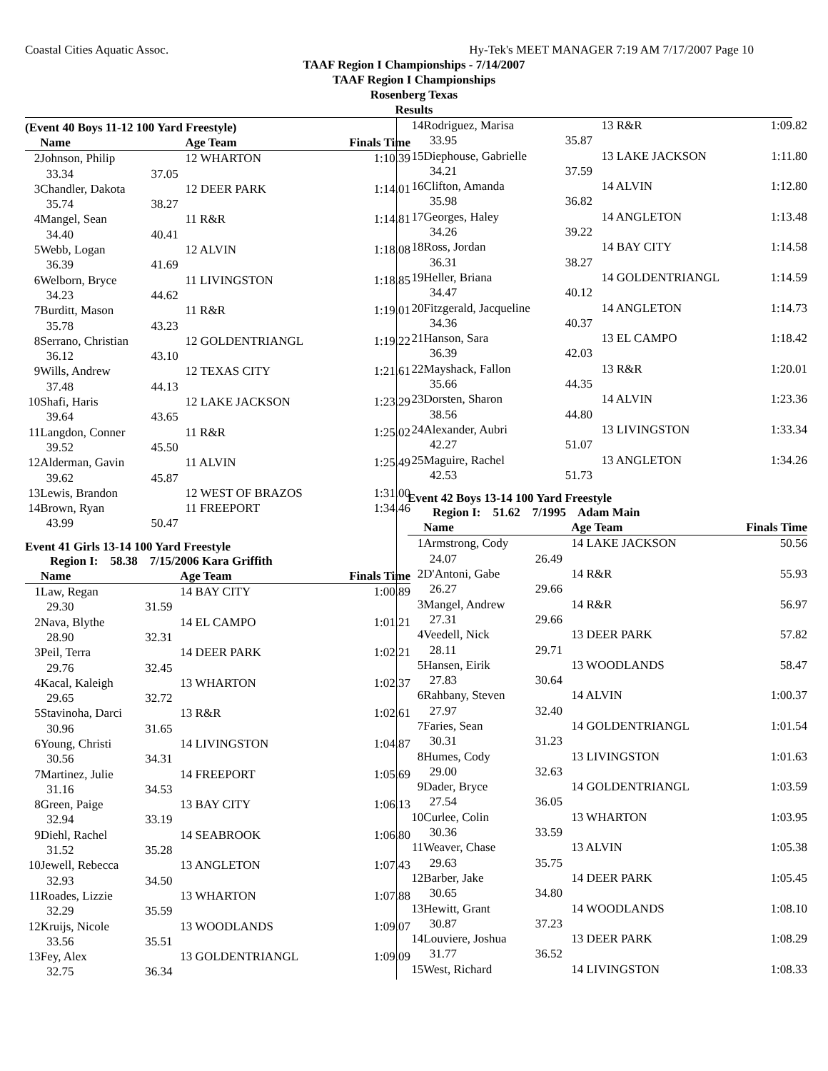Coastal Cities Aquatic Assoc. Hy-Tek's MEET MANAGER 7:19 AM 7/17/2007 Page 10
TAAF Region I Championships - 7/14/2007
TAAF Region I Championships
Rosenberg Texas
Results
(Event 40 Boys 11-12 100 Yard Freestyle)
| | Name | | Age Team | Finals Time |
| --- | --- | --- | --- | --- |
| 2 | Johnson, Philip | | 12 WHARTON | 1:10.39 |
| | 33.34 | 37.05 | | |
| 3 | Chandler, Dakota | | 12 DEER PARK | 1:14.01 |
| | 35.74 | 38.27 | | |
| 4 | Mangel, Sean | | 11 R&R | 1:14.81 |
| | 34.40 | 40.41 | | |
| 5 | Webb, Logan | | 12 ALVIN | 1:18.08 |
| | 36.39 | 41.69 | | |
| 6 | Welborn, Bryce | | 11 LIVINGSTON | 1:18.85 |
| | 34.23 | 44.62 | | |
| 7 | Burditt, Mason | | 11 R&R | 1:19.01 |
| | 35.78 | 43.23 | | |
| 8 | Serrano, Christian | | 12 GOLDENTRIANGL | 1:19.22 |
| | 36.12 | 43.10 | | |
| 9 | Wills, Andrew | | 12 TEXAS CITY | 1:21.61 |
| | 37.48 | 44.13 | | |
| 10 | Shafi, Haris | | 12 LAKE JACKSON | 1:23.29 |
| | 39.64 | 43.65 | | |
| 11 | Langdon, Conner | | 11 R&R | 1:25.02 |
| | 39.52 | 45.50 | | |
| 12 | Alderman, Gavin | | 11 ALVIN | 1:25.49 |
| | 39.62 | 45.87 | | |
| 13 | Lewis, Brandon | | 12 WEST OF BRAZOS | 1:31.00 |
| 14 | Brown, Ryan | | 11 FREEPORT | 1:34.46 |
| | 43.99 | 50.47 | | |
Event 41 Girls 13-14 100 Yard Freestyle
Region I: 58.38 7/15/2006 Kara Griffith
| | Name | | Age Team | Finals Time |
| --- | --- | --- | --- | --- |
| 1 | Law, Regan | | 14 BAY CITY | 1:00.89 |
| | 29.30 | 31.59 | | |
| 2 | Nava, Blythe | | 14 EL CAMPO | 1:01.21 |
| | 28.90 | 32.31 | | |
| 3 | Peil, Terra | | 14 DEER PARK | 1:02.21 |
| | 29.76 | 32.45 | | |
| 4 | Kacal, Kaleigh | | 13 WHARTON | 1:02.37 |
| | 29.65 | 32.72 | | |
| 5 | Stavinoha, Darci | | 13 R&R | 1:02.61 |
| | 30.96 | 31.65 | | |
| 6 | Young, Christi | | 14 LIVINGSTON | 1:04.87 |
| | 30.56 | 34.31 | | |
| 7 | Martinez, Julie | | 14 FREEPORT | 1:05.69 |
| | 31.16 | 34.53 | | |
| 8 | Green, Paige | | 13 BAY CITY | 1:06.13 |
| | 32.94 | 33.19 | | |
| 9 | Diehl, Rachel | | 14 SEABROOK | 1:06.80 |
| | 31.52 | 35.28 | | |
| 10 | Jewell, Rebecca | | 13 ANGLETON | 1:07.43 |
| | 32.93 | 34.50 | | |
| 11 | Roades, Lizzie | | 13 WHARTON | 1:07.88 |
| | 32.29 | 35.59 | | |
| 12 | Kruijs, Nicole | | 13 WOODLANDS | 1:09.07 |
| | 33.56 | 35.51 | | |
| 13 | Fey, Alex | | 13 GOLDENTRIANGL | 1:09.09 |
| | 32.75 | 36.34 | | |
| 14 | Rodriguez, Marisa | | 13 R&R | 1:09.82 |
| | 33.95 | 35.87 | | |
| 15 | Diephouse, Gabrielle | | 13 LAKE JACKSON | 1:11.80 |
| | 34.21 | 37.59 | | |
| 16 | Clifton, Amanda | | 14 ALVIN | 1:12.80 |
| | 35.98 | 36.82 | | |
| 17 | Georges, Haley | | 14 ANGLETON | 1:13.48 |
| | 34.26 | 39.22 | | |
| 18 | Ross, Jordan | | 14 BAY CITY | 1:14.58 |
| | 36.31 | 38.27 | | |
| 19 | Heller, Briana | | 14 GOLDENTRIANGL | 1:14.59 |
| | 34.47 | 40.12 | | |
| 20 | Fitzgerald, Jacqueline | | 14 ANGLETON | 1:14.73 |
| | 34.36 | 40.37 | | |
| 21 | Hanson, Sara | | 13 EL CAMPO | 1:18.42 |
| | 36.39 | 42.03 | | |
| 22 | Mayshack, Fallon | | 13 R&R | 1:20.01 |
| | 35.66 | 44.35 | | |
| 23 | Dorsten, Sharon | | 14 ALVIN | 1:23.36 |
| | 38.56 | 44.80 | | |
| 24 | Alexander, Aubri | | 13 LIVINGSTON | 1:33.34 |
| | 42.27 | 51.07 | | |
| 25 | Maguire, Rachel | | 13 ANGLETON | 1:34.26 |
| | 42.53 | 51.73 | | |
Event 42 Boys 13-14 100 Yard Freestyle
Region I: 51.62 7/1995 Adam Main
| | Name | | Age Team | Finals Time |
| --- | --- | --- | --- | --- |
| 1 | Armstrong, Cody | | 14 LAKE JACKSON | 50.56 |
| | 24.07 | 26.49 | | |
| 2 | D'Antoni, Gabe | | 14 R&R | 55.93 |
| | 26.27 | 29.66 | | |
| 3 | Mangel, Andrew | | 14 R&R | 56.97 |
| | 27.31 | 29.66 | | |
| 4 | Veedell, Nick | | 13 DEER PARK | 57.82 |
| | 28.11 | 29.71 | | |
| 5 | Hansen, Eirik | | 13 WOODLANDS | 58.47 |
| | 27.83 | 30.64 | | |
| 6 | Rahbany, Steven | | 14 ALVIN | 1:00.37 |
| | 27.97 | 32.40 | | |
| 7 | Faries, Sean | | 14 GOLDENTRIANGL | 1:01.54 |
| | 30.31 | 31.23 | | |
| 8 | Humes, Cody | | 13 LIVINGSTON | 1:01.63 |
| | 29.00 | 32.63 | | |
| 9 | Dader, Bryce | | 14 GOLDENTRIANGL | 1:03.59 |
| | 27.54 | 36.05 | | |
| 10 | Curlee, Colin | | 13 WHARTON | 1:03.95 |
| | 30.36 | 33.59 | | |
| 11 | Weaver, Chase | | 13 ALVIN | 1:05.38 |
| | 29.63 | 35.75 | | |
| 12 | Barber, Jake | | 14 DEER PARK | 1:05.45 |
| | 30.65 | 34.80 | | |
| 13 | Hewitt, Grant | | 14 WOODLANDS | 1:08.10 |
| | 30.87 | 37.23 | | |
| 14 | Louviere, Joshua | | 13 DEER PARK | 1:08.29 |
| | 31.77 | 36.52 | | |
| 15 | West, Richard | | 14 LIVINGSTON | 1:08.33 |